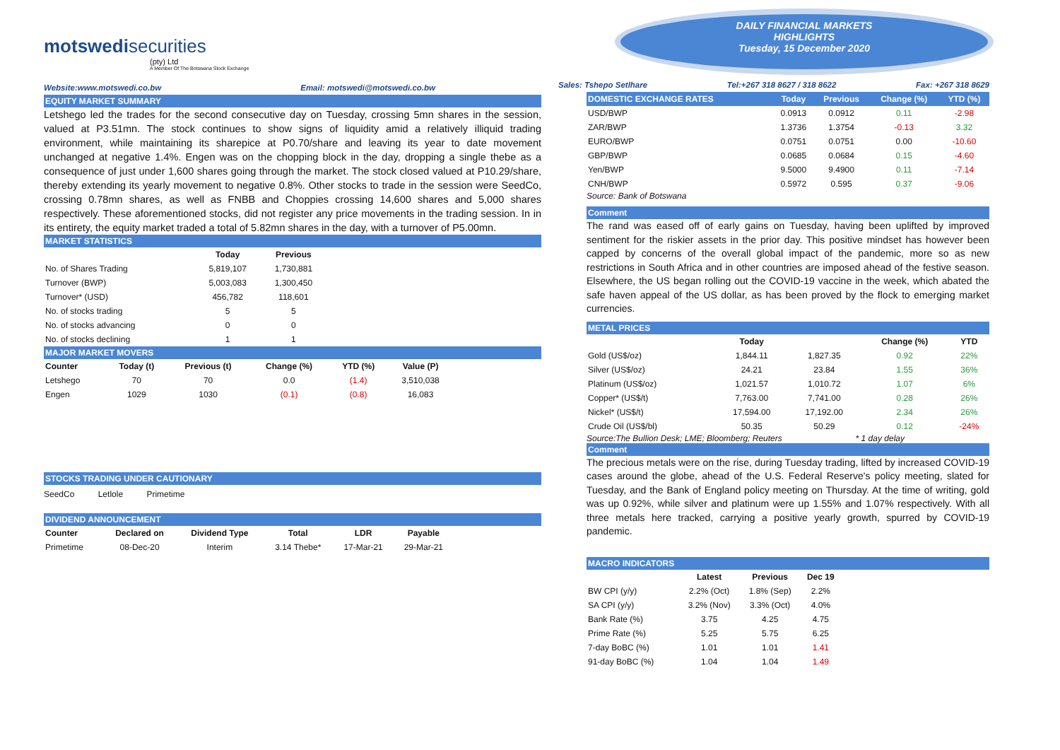motswedisecurities
(pty) Ltd
A Member Of The Botswana Stock Exchange
Website:www.motswedi.co.bw Email: motswedi@motswedi.co.bw
EQUITY MARKET SUMMARY
Letshego led the trades for the second consecutive day on Tuesday, crossing 5mn shares in the session, valued at P3.51mn. The stock continues to show signs of liquidity amid a relatively illiquid trading environment, while maintaining its sharepice at P0.70/share and leaving its year to date movement unchanged at negative 1.4%. Engen was on the chopping block in the day, dropping a single thebe as a consequence of just under 1,600 shares going through the market. The stock closed valued at P10.29/share, thereby extending its yearly movement to negative 0.8%. Other stocks to trade in the session were SeedCo, crossing 0.78mn shares, as well as FNBB and Choppies crossing 14,600 shares and 5,000 shares respectively. These aforementioned stocks, did not register any price movements in the trading session. In in its entirety, the equity market traded a total of 5.82mn shares in the day, with a turnover of P5.00mn.
MARKET STATISTICS
| | Today | Previous |
| --- | --- | --- |
| No. of Shares Trading | 5,819,107 | 1,730,881 |
| Turnover (BWP) | 5,003,083 | 1,300,450 |
| Turnover* (USD) | 456,782 | 118,601 |
| No. of stocks trading | 5 | 5 |
| No. of stocks advancing | 0 | 0 |
| No. of stocks declining | 1 | 1 |
MAJOR MARKET MOVERS
| Counter | Today (t) | Previous (t) | Change (%) | YTD (%) | Value (P) |
| --- | --- | --- | --- | --- | --- |
| Letshego | 70 | 70 | 0.0 | (1.4) | 3,510,038 |
| Engen | 1029 | 1030 | (0.1) | (0.8) | 16,083 |
STOCKS TRADING UNDER CAUTIONARY
SeedCo Letlole Primetime
DIVIDEND ANNOUNCEMENT
| Counter | Declared on | Dividend Type | Total | LDR | Payable |
| --- | --- | --- | --- | --- | --- |
| Primetime | 08-Dec-20 | Interim | 3.14 Thebe* | 17-Mar-21 | 29-Mar-21 |
DAILY FINANCIAL MARKETS
HIGHLIGHTS
Tuesday, 15 December 2020
Sales: Tshepo Setlhare Tel:+267 318 8627 / 318 8622 Fax: +267 318 8629
| DOMESTIC EXCHANGE RATES | | Today | Previous | Change (%) | YTD (%) |
| --- | --- | --- | --- | --- | --- |
| USD/BWP | | 0.0913 | 0.0912 | 0.11 | -2.98 |
| ZAR/BWP | | 1.3736 | 1.3754 | -0.13 | 3.32 |
| EURO/BWP | | 0.0751 | 0.0751 | 0.00 | -10.60 |
| GBP/BWP | | 0.0685 | 0.0684 | 0.15 | -4.60 |
| Yen/BWP | | 9.5000 | 9.4900 | 0.11 | -7.14 |
| CNH/BWP | | 0.5972 | 0.595 | 0.37 | -9.06 |
Source: Bank of Botswana
Comment
The rand was eased off of early gains on Tuesday, having been uplifted by improved sentiment for the riskier assets in the prior day. This positive mindset has however been capped by concerns of the overall global impact of the pandemic, more so as new restrictions in South Africa and in other countries are imposed ahead of the festive season. Elsewhere, the US began rolling out the COVID-19 vaccine in the week, which abated the safe haven appeal of the US dollar, as has been proved by the flock to emerging market currencies.
METAL PRICES
| | Today | | Change (%) | YTD |
| --- | --- | --- | --- | --- |
| Gold (US$/oz) | 1,844.11 | 1,827.35 | 0.92 | 22% |
| Silver (US$/oz) | 24.21 | 23.84 | 1.55 | 36% |
| Platinum (US$/oz) | 1,021.57 | 1,010.72 | 1.07 | 6% |
| Copper* (US$/t) | 7,763.00 | 7,741.00 | 0.28 | 26% |
| Nickel* (US$/t) | 17,594.00 | 17,192.00 | 2.34 | 26% |
| Crude Oil (US$/bl) | 50.35 | 50.29 | 0.12 | -24% |
Source:The Bullion Desk; LME; Bloomberg; Reuters * 1 day delay
Comment
The precious metals were on the rise, during Tuesday trading, lifted by increased COVID-19 cases around the globe, ahead of the U.S. Federal Reserve's policy meeting, slated for Tuesday, and the Bank of England policy meeting on Thursday. At the time of writing, gold was up 0.92%, while silver and platinum were up 1.55% and 1.07% respectively. With all three metals here tracked, carrying a positive yearly growth, spurred by COVID-19 pandemic.
MACRO INDICATORS
| | Latest | Previous | Dec 19 |
| --- | --- | --- | --- |
| BW CPI (y/y) | 2.2% (Oct) | 1.8% (Sep) | 2.2% |
| SA CPI (y/y) | 3.2% (Nov) | 3.3% (Oct) | 4.0% |
| Bank Rate (%) | 3.75 | 4.25 | 4.75 |
| Prime Rate (%) | 5.25 | 5.75 | 6.25 |
| 7-day BoBC (%) | 1.01 | 1.01 | 1.41 |
| 91-day BoBC (%) | 1.04 | 1.04 | 1.49 |